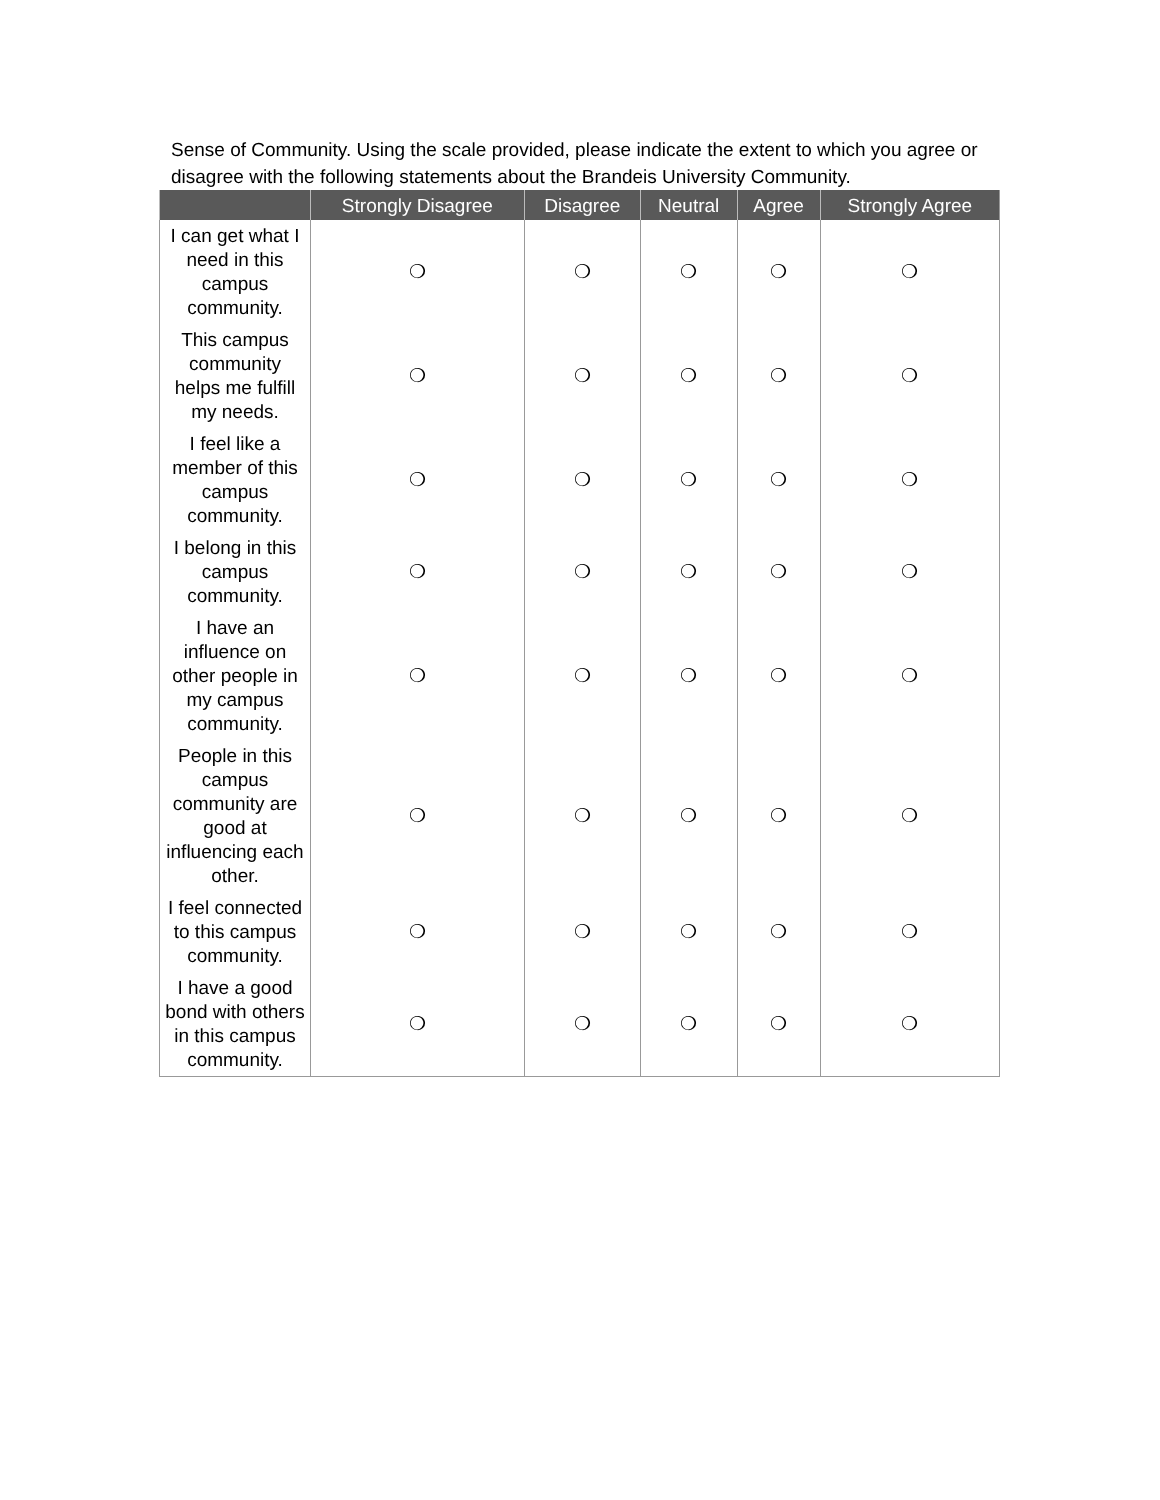Sense of Community. Using the scale provided, please indicate the extent to which you agree or disagree with the following statements about the Brandeis University Community.
| | Strongly Disagree | Disagree | Neutral | Agree | Strongly Agree |
| --- | --- | --- | --- | --- | --- |
| I can get what I need in this campus community. | ❍ | ❍ | ❍ | ❍ | ❍ |
| This campus community helps me fulfill my needs. | ❍ | ❍ | ❍ | ❍ | ❍ |
| I feel like a member of this campus community. | ❍ | ❍ | ❍ | ❍ | ❍ |
| I belong in this campus community. | ❍ | ❍ | ❍ | ❍ | ❍ |
| I have an influence on other people in my campus community. | ❍ | ❍ | ❍ | ❍ | ❍ |
| People in this campus community are good at influencing each other. | ❍ | ❍ | ❍ | ❍ | ❍ |
| I feel connected to this campus community. | ❍ | ❍ | ❍ | ❍ | ❍ |
| I have a good bond with others in this campus community. | ❍ | ❍ | ❍ | ❍ | ❍ |